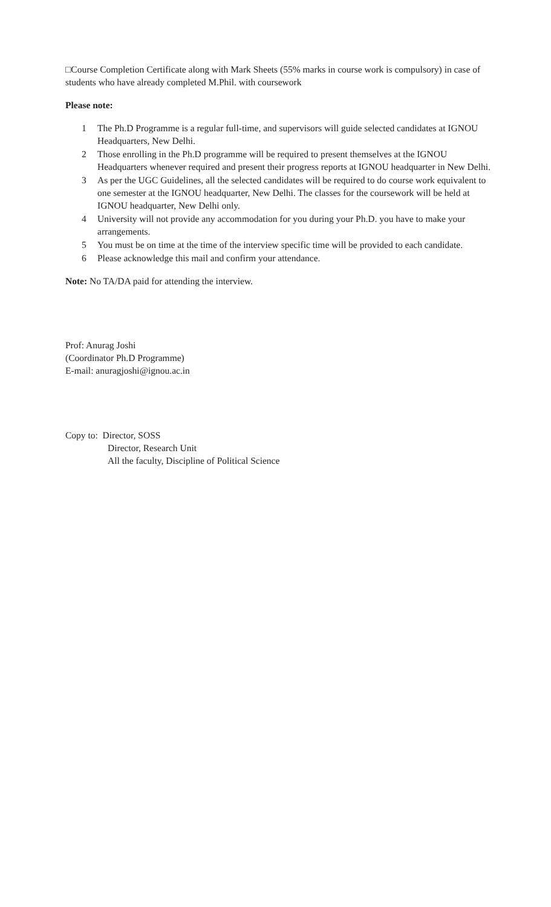□Course Completion Certificate along with Mark Sheets (55% marks in course work is compulsory) in case of students who have already completed M.Phil. with coursework
Please note:
1 The Ph.D Programme is a regular full-time, and supervisors will guide selected candidates at IGNOU Headquarters, New Delhi.
2 Those enrolling in the Ph.D programme will be required to present themselves at the IGNOU Headquarters whenever required and present their progress reports at IGNOU headquarter in New Delhi.
3 As per the UGC Guidelines, all the selected candidates will be required to do course work equivalent to one semester at the IGNOU headquarter, New Delhi. The classes for the coursework will be held at IGNOU headquarter, New Delhi only.
4 University will not provide any accommodation for you during your Ph.D. you have to make your arrangements.
5 You must be on time at the time of the interview specific time will be provided to each candidate.
6 Please acknowledge this mail and confirm your attendance.
Note: No TA/DA paid for attending the interview.
Prof: Anurag Joshi
(Coordinator Ph.D Programme)
E-mail: anuragjoshi@ignou.ac.in
Copy to: Director, SOSS
Director, Research Unit
All the faculty, Discipline of Political Science